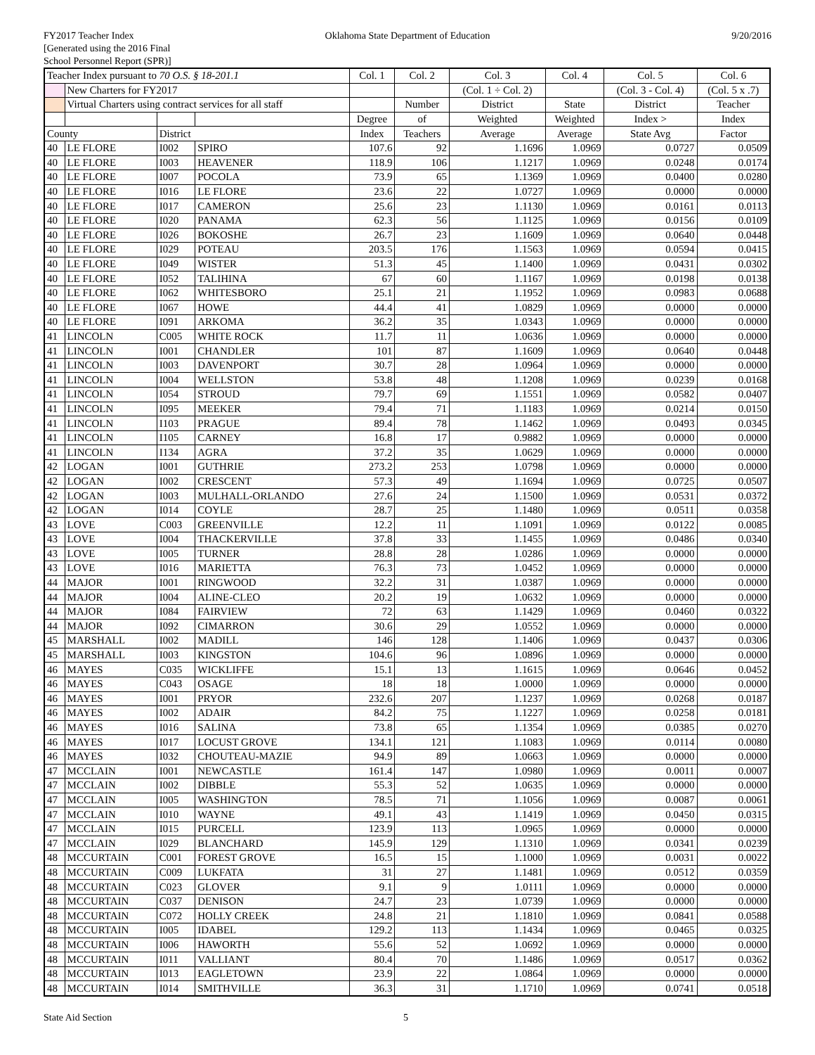FY2017 Teacher Index
[Generated using the 2016 Final
School Personnel Report (SPR)]
Oklahoma State Department of Education
9/20/2016
| Teacher Index pursuant to 70 O.S. § 18-201.1 | | | | Col. 1 | Col. 2 | Col. 3 | Col. 4 | Col. 5 | Col. 6 |
| --- | --- | --- | --- | --- | --- | --- | --- | --- | --- |
| | New Charters for FY2017 | | | | | (Col. 1 ÷ Col. 2) | | (Col. 3 - Col. 4) | (Col. 5 x .7) |
| | Virtual Charters using contract services for all staff | | | | Number | District | State | District | Teacher |
| | | | | Degree | of | Weighted | Weighted | Index > | Index |
| County | | District | | Index | Teachers | Average | Average | State Avg | Factor |
| 40 | LE FLORE | I002 | SPIRO | 107.6 | 92 | 1.1696 | 1.0969 | 0.0727 | 0.0509 |
| 40 | LE FLORE | I003 | HEAVENER | 118.9 | 106 | 1.1217 | 1.0969 | 0.0248 | 0.0174 |
| 40 | LE FLORE | I007 | POCOLA | 73.9 | 65 | 1.1369 | 1.0969 | 0.0400 | 0.0280 |
| 40 | LE FLORE | I016 | LE FLORE | 23.6 | 22 | 1.0727 | 1.0969 | 0.0000 | 0.0000 |
| 40 | LE FLORE | I017 | CAMERON | 25.6 | 23 | 1.1130 | 1.0969 | 0.0161 | 0.0113 |
| 40 | LE FLORE | I020 | PANAMA | 62.3 | 56 | 1.1125 | 1.0969 | 0.0156 | 0.0109 |
| 40 | LE FLORE | I026 | BOKOSHE | 26.7 | 23 | 1.1609 | 1.0969 | 0.0640 | 0.0448 |
| 40 | LE FLORE | I029 | POTEAU | 203.5 | 176 | 1.1563 | 1.0969 | 0.0594 | 0.0415 |
| 40 | LE FLORE | I049 | WISTER | 51.3 | 45 | 1.1400 | 1.0969 | 0.0431 | 0.0302 |
| 40 | LE FLORE | I052 | TALIHINA | 67 | 60 | 1.1167 | 1.0969 | 0.0198 | 0.0138 |
| 40 | LE FLORE | I062 | WHITESBORO | 25.1 | 21 | 1.1952 | 1.0969 | 0.0983 | 0.0688 |
| 40 | LE FLORE | I067 | HOWE | 44.4 | 41 | 1.0829 | 1.0969 | 0.0000 | 0.0000 |
| 40 | LE FLORE | I091 | ARKOMA | 36.2 | 35 | 1.0343 | 1.0969 | 0.0000 | 0.0000 |
| 41 | LINCOLN | C005 | WHITE ROCK | 11.7 | 11 | 1.0636 | 1.0969 | 0.0000 | 0.0000 |
| 41 | LINCOLN | I001 | CHANDLER | 101 | 87 | 1.1609 | 1.0969 | 0.0640 | 0.0448 |
| 41 | LINCOLN | I003 | DAVENPORT | 30.7 | 28 | 1.0964 | 1.0969 | 0.0000 | 0.0000 |
| 41 | LINCOLN | I004 | WELLSTON | 53.8 | 48 | 1.1208 | 1.0969 | 0.0239 | 0.0168 |
| 41 | LINCOLN | I054 | STROUD | 79.7 | 69 | 1.1551 | 1.0969 | 0.0582 | 0.0407 |
| 41 | LINCOLN | I095 | MEEKER | 79.4 | 71 | 1.1183 | 1.0969 | 0.0214 | 0.0150 |
| 41 | LINCOLN | I103 | PRAGUE | 89.4 | 78 | 1.1462 | 1.0969 | 0.0493 | 0.0345 |
| 41 | LINCOLN | I105 | CARNEY | 16.8 | 17 | 0.9882 | 1.0969 | 0.0000 | 0.0000 |
| 41 | LINCOLN | I134 | AGRA | 37.2 | 35 | 1.0629 | 1.0969 | 0.0000 | 0.0000 |
| 42 | LOGAN | I001 | GUTHRIE | 273.2 | 253 | 1.0798 | 1.0969 | 0.0000 | 0.0000 |
| 42 | LOGAN | I002 | CRESCENT | 57.3 | 49 | 1.1694 | 1.0969 | 0.0725 | 0.0507 |
| 42 | LOGAN | I003 | MULHALL-ORLANDO | 27.6 | 24 | 1.1500 | 1.0969 | 0.0531 | 0.0372 |
| 42 | LOGAN | I014 | COYLE | 28.7 | 25 | 1.1480 | 1.0969 | 0.0511 | 0.0358 |
| 43 | LOVE | C003 | GREENVILLE | 12.2 | 11 | 1.1091 | 1.0969 | 0.0122 | 0.0085 |
| 43 | LOVE | I004 | THACKERVILLE | 37.8 | 33 | 1.1455 | 1.0969 | 0.0486 | 0.0340 |
| 43 | LOVE | I005 | TURNER | 28.8 | 28 | 1.0286 | 1.0969 | 0.0000 | 0.0000 |
| 43 | LOVE | I016 | MARIETTA | 76.3 | 73 | 1.0452 | 1.0969 | 0.0000 | 0.0000 |
| 44 | MAJOR | I001 | RINGWOOD | 32.2 | 31 | 1.0387 | 1.0969 | 0.0000 | 0.0000 |
| 44 | MAJOR | I004 | ALINE-CLEO | 20.2 | 19 | 1.0632 | 1.0969 | 0.0000 | 0.0000 |
| 44 | MAJOR | I084 | FAIRVIEW | 72 | 63 | 1.1429 | 1.0969 | 0.0460 | 0.0322 |
| 44 | MAJOR | I092 | CIMARRON | 30.6 | 29 | 1.0552 | 1.0969 | 0.0000 | 0.0000 |
| 45 | MARSHALL | I002 | MADILL | 146 | 128 | 1.1406 | 1.0969 | 0.0437 | 0.0306 |
| 45 | MARSHALL | I003 | KINGSTON | 104.6 | 96 | 1.0896 | 1.0969 | 0.0000 | 0.0000 |
| 46 | MAYES | C035 | WICKLIFFE | 15.1 | 13 | 1.1615 | 1.0969 | 0.0646 | 0.0452 |
| 46 | MAYES | C043 | OSAGE | 18 | 18 | 1.0000 | 1.0969 | 0.0000 | 0.0000 |
| 46 | MAYES | I001 | PRYOR | 232.6 | 207 | 1.1237 | 1.0969 | 0.0268 | 0.0187 |
| 46 | MAYES | I002 | ADAIR | 84.2 | 75 | 1.1227 | 1.0969 | 0.0258 | 0.0181 |
| 46 | MAYES | I016 | SALINA | 73.8 | 65 | 1.1354 | 1.0969 | 0.0385 | 0.0270 |
| 46 | MAYES | I017 | LOCUST GROVE | 134.1 | 121 | 1.1083 | 1.0969 | 0.0114 | 0.0080 |
| 46 | MAYES | I032 | CHOUTEAU-MAZIE | 94.9 | 89 | 1.0663 | 1.0969 | 0.0000 | 0.0000 |
| 47 | MCCLAIN | I001 | NEWCASTLE | 161.4 | 147 | 1.0980 | 1.0969 | 0.0011 | 0.0007 |
| 47 | MCCLAIN | I002 | DIBBLE | 55.3 | 52 | 1.0635 | 1.0969 | 0.0000 | 0.0000 |
| 47 | MCCLAIN | I005 | WASHINGTON | 78.5 | 71 | 1.1056 | 1.0969 | 0.0087 | 0.0061 |
| 47 | MCCLAIN | I010 | WAYNE | 49.1 | 43 | 1.1419 | 1.0969 | 0.0450 | 0.0315 |
| 47 | MCCLAIN | I015 | PURCELL | 123.9 | 113 | 1.0965 | 1.0969 | 0.0000 | 0.0000 |
| 47 | MCCLAIN | I029 | BLANCHARD | 145.9 | 129 | 1.1310 | 1.0969 | 0.0341 | 0.0239 |
| 48 | MCCURTAIN | C001 | FOREST GROVE | 16.5 | 15 | 1.1000 | 1.0969 | 0.0031 | 0.0022 |
| 48 | MCCURTAIN | C009 | LUKFATA | 31 | 27 | 1.1481 | 1.0969 | 0.0512 | 0.0359 |
| 48 | MCCURTAIN | C023 | GLOVER | 9.1 | 9 | 1.0111 | 1.0969 | 0.0000 | 0.0000 |
| 48 | MCCURTAIN | C037 | DENISON | 24.7 | 23 | 1.0739 | 1.0969 | 0.0000 | 0.0000 |
| 48 | MCCURTAIN | C072 | HOLLY CREEK | 24.8 | 21 | 1.1810 | 1.0969 | 0.0841 | 0.0588 |
| 48 | MCCURTAIN | I005 | IDABEL | 129.2 | 113 | 1.1434 | 1.0969 | 0.0465 | 0.0325 |
| 48 | MCCURTAIN | I006 | HAWORTH | 55.6 | 52 | 1.0692 | 1.0969 | 0.0000 | 0.0000 |
| 48 | MCCURTAIN | I011 | VALLIANT | 80.4 | 70 | 1.1486 | 1.0969 | 0.0517 | 0.0362 |
| 48 | MCCURTAIN | I013 | EAGLETOWN | 23.9 | 22 | 1.0864 | 1.0969 | 0.0000 | 0.0000 |
| 48 | MCCURTAIN | I014 | SMITHVILLE | 36.3 | 31 | 1.1710 | 1.0969 | 0.0741 | 0.0518 |
State Aid Section 5